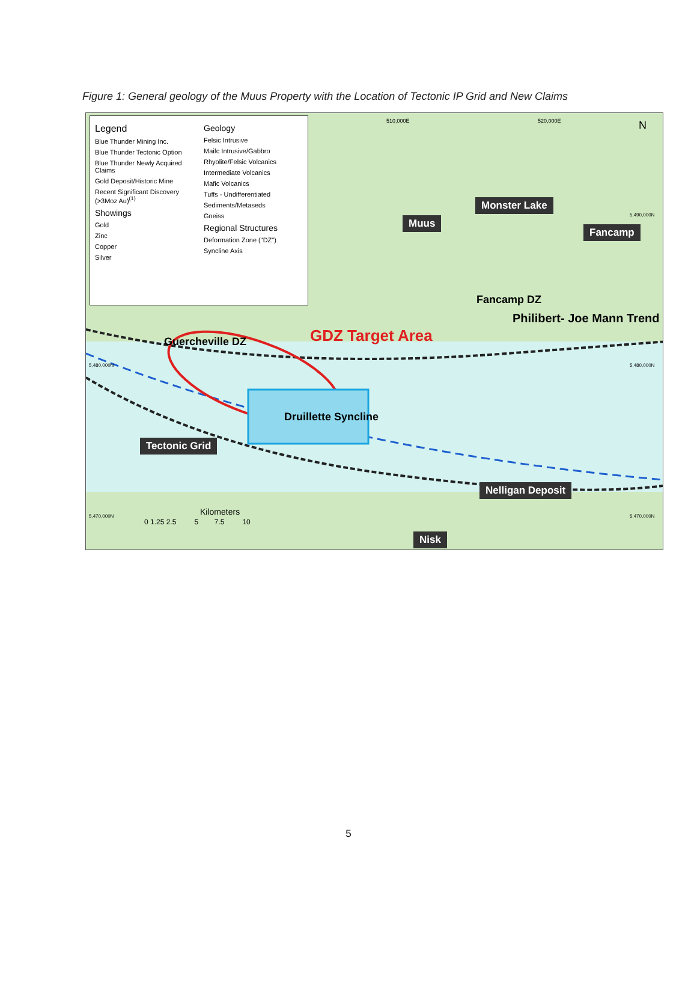Figure 1: General geology of the Muus Property with the Location of Tectonic IP Grid and New Claims
Legend
Blue Thunder Mining Inc.
Blue Thunder Tectonic Option
Blue Thunder Newly Acquired Claims
Gold Deposit/Historic Mine
Recent Significant Discovery (>3Moz Au)<sup>(1)</sup>
Showings
Gold
Zinc
Copper
Silver
Geology
Felsic Intrusive
Maifc Intrusive/Gabbro
Rhyolite/Felsic Volcanics
Intermediate Volcanics
Mafic Volcanics
Tuffs - Undifferentiated
Sediments/Metaseds
Gneiss
Regional Structures
Deformation Zone ("DZ")
Syncline Axis
510,000E 520,000E N
Monster Lake
Muus
Fancamp
Fancamp DZ
Philibert- Joe Mann Trend
GDZ Target Area Guercheville DZ
Druillette Syncline
Tectonic Grid
Nelligan Deposit
5,480,000N 5,480,000N
5,490,000N
5,470,000N 5,470,000N Kilometers
0 1.25 2.5 5 7.5 10
Nisk
5